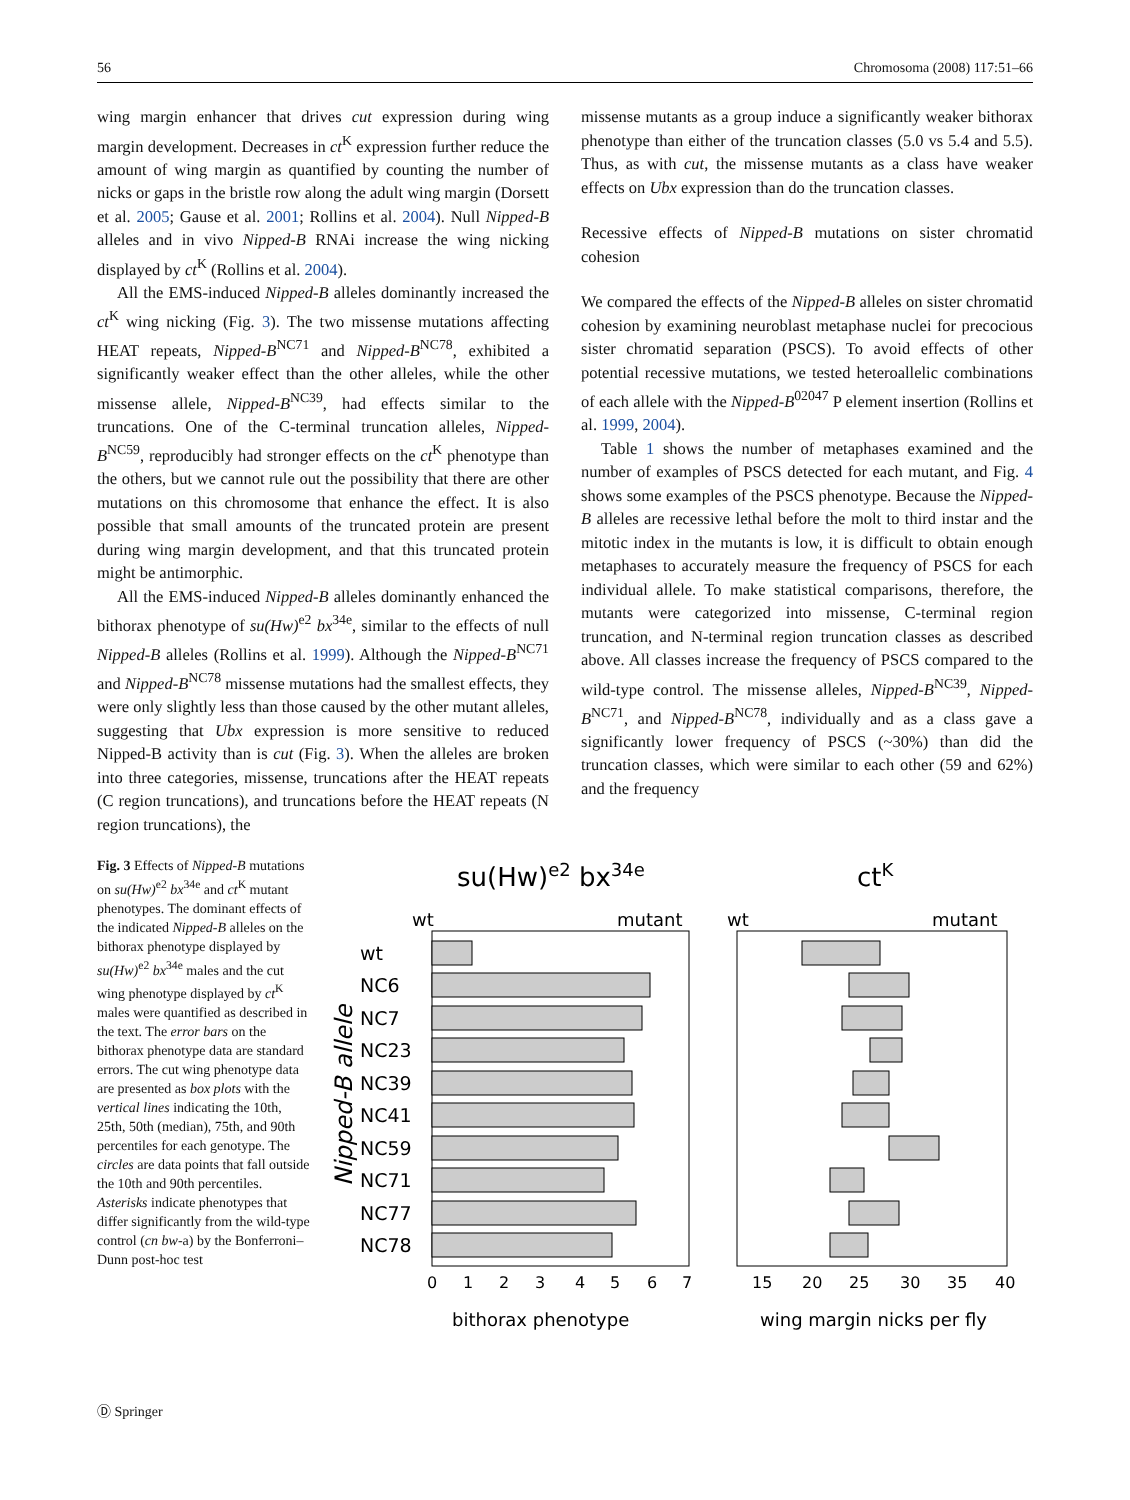56 Chromosoma (2008) 117:51–66
wing margin enhancer that drives cut expression during wing margin development. Decreases in ct<sup>K</sup> expression further reduce the amount of wing margin as quantified by counting the number of nicks or gaps in the bristle row along the adult wing margin (Dorsett et al. 2005; Gause et al. 2001; Rollins et al. 2004). Null Nipped-B alleles and in vivo Nipped-B RNAi increase the wing nicking displayed by ct<sup>K</sup> (Rollins et al. 2004).
All the EMS-induced Nipped-B alleles dominantly increased the ct<sup>K</sup> wing nicking (Fig. 3). The two missense mutations affecting HEAT repeats, Nipped-B<sup>NC71</sup> and Nipped-B<sup>NC78</sup>, exhibited a significantly weaker effect than the other alleles, while the other missense allele, Nipped-B<sup>NC39</sup>, had effects similar to the truncations. One of the C-terminal truncation alleles, Nipped-B<sup>NC59</sup>, reproducibly had stronger effects on the ct<sup>K</sup> phenotype than the others, but we cannot rule out the possibility that there are other mutations on this chromosome that enhance the effect. It is also possible that small amounts of the truncated protein are present during wing margin development, and that this truncated protein might be antimorphic.
All the EMS-induced Nipped-B alleles dominantly enhanced the bithorax phenotype of su(Hw)<sup>e2</sup> bx<sup>34e</sup>, similar to the effects of null Nipped-B alleles (Rollins et al. 1999). Although the Nipped-B<sup>NC71</sup> and Nipped-B<sup>NC78</sup> missense mutations had the smallest effects, they were only slightly less than those caused by the other mutant alleles, suggesting that Ubx expression is more sensitive to reduced Nipped-B activity than is cut (Fig. 3). When the alleles are broken into three categories, missense, truncations after the HEAT repeats (C region truncations), and truncations before the HEAT repeats (N region truncations), the
missense mutants as a group induce a significantly weaker bithorax phenotype than either of the truncation classes (5.0 vs 5.4 and 5.5). Thus, as with cut, the missense mutants as a class have weaker effects on Ubx expression than do the truncation classes.
Recessive effects of Nipped-B mutations on sister chromatid cohesion
We compared the effects of the Nipped-B alleles on sister chromatid cohesion by examining neuroblast metaphase nuclei for precocious sister chromatid separation (PSCS). To avoid effects of other potential recessive mutations, we tested heteroallelic combinations of each allele with the Nipped-B<sup>02047</sup> P element insertion (Rollins et al. 1999, 2004).
Table 1 shows the number of metaphases examined and the number of examples of PSCS detected for each mutant, and Fig. 4 shows some examples of the PSCS phenotype. Because the Nipped-B alleles are recessive lethal before the molt to third instar and the mitotic index in the mutants is low, it is difficult to obtain enough metaphases to accurately measure the frequency of PSCS for each individual allele. To make statistical comparisons, therefore, the mutants were categorized into missense, C-terminal region truncation, and N-terminal region truncation classes as described above. All classes increase the frequency of PSCS compared to the wild-type control. The missense alleles, Nipped-B<sup>NC39</sup>, Nipped-B<sup>NC71</sup>, and Nipped-B<sup>NC78</sup>, individually and as a class gave a significantly lower frequency of PSCS (~30%) than did the truncation classes, which were similar to each other (59 and 62%) and the frequency
Fig. 3 Effects of Nipped-B mutations on su(Hw)<sup>e2</sup> bx<sup>34e</sup> and ct<sup>K</sup> mutant phenotypes. The dominant effects of the indicated Nipped-B alleles on the bithorax phenotype displayed by su(Hw)<sup>e2</sup> bx<sup>34e</sup> males and the cut wing phenotype displayed by ct<sup>K</sup> males were quantified as described in the text. The error bars on the bithorax phenotype data are standard errors. The cut wing phenotype data are presented as box plots with the vertical lines indicating the 10th, 25th, 50th (median), 75th, and 90th percentiles for each genotype. The circles are data points that fall outside the 10th and 90th percentiles. Asterisks indicate phenotypes that differ significantly from the wild-type control (cn bw-a) by the Bonferroni–Dunn post-hoc test
su(Hw)e2 bx34e
ctK
wt
mutant
wt
mutant
Nipped-B allele
wt
NC6
NC7
NC23
NC39
NC41
NC59
NC71
NC77
NC78
0
1
2
3
4
5
6
7
15
20
25
30
35
40
bithorax phenotype
wing margin nicks per fly
Ⓓ Springer